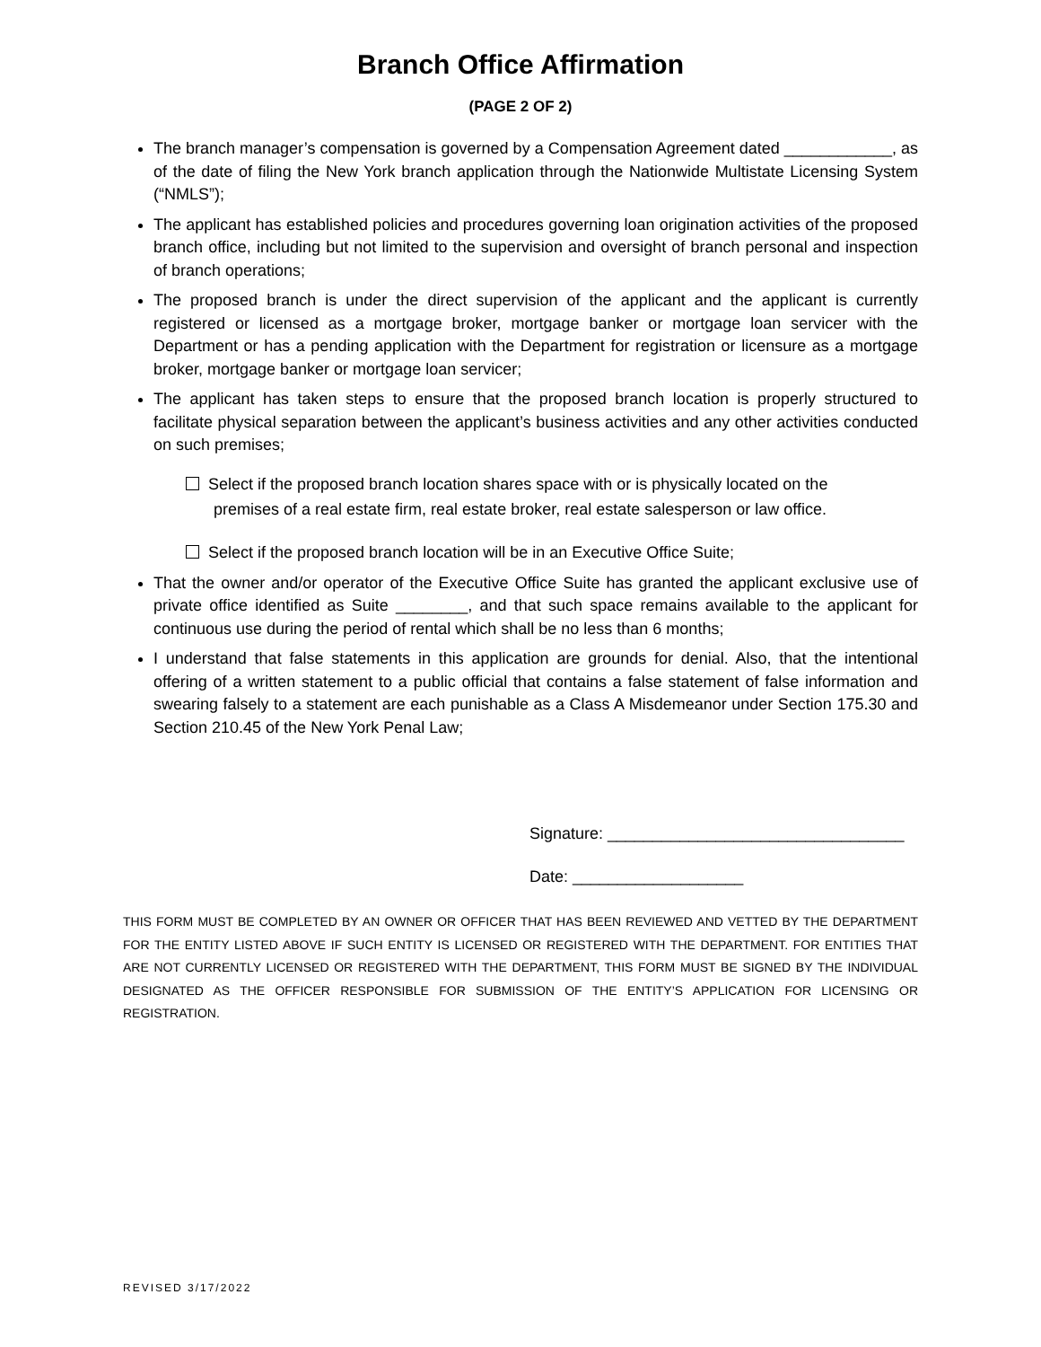Branch Office Affirmation
(PAGE 2 OF 2)
The branch manager’s compensation is governed by a Compensation Agreement dated ____________, as of the date of filing the New York branch application through the Nationwide Multistate Licensing System (“NMLS”);
The applicant has established policies and procedures governing loan origination activities of the proposed branch office, including but not limited to the supervision and oversight of branch personal and inspection of branch operations;
The proposed branch is under the direct supervision of the applicant and the applicant is currently registered or licensed as a mortgage broker, mortgage banker or mortgage loan servicer with the Department or has a pending application with the Department for registration or licensure as a mortgage broker, mortgage banker or mortgage loan servicer;
The applicant has taken steps to ensure that the proposed branch location is properly structured to facilitate physical separation between the applicant’s business activities and any other activities conducted on such premises;
Select if the proposed branch location shares space with or is physically located on the
premises of a real estate firm, real estate broker, real estate salesperson or law office.
Select if the proposed branch location will be in an Executive Office Suite;
That the owner and/or operator of the Executive Office Suite has granted the applicant exclusive use of private office identified as Suite ________, and that such space remains available to the applicant for continuous use during the period of rental which shall be no less than 6 months;
I understand that false statements in this application are grounds for denial. Also, that the intentional offering of a written statement to a public official that contains a false statement of false information and swearing falsely to a statement are each punishable as a Class A Misdemeanor under Section 175.30 and Section 210.45 of the New York Penal Law;
Signature: _________________________________
Date: ___________________
THIS FORM MUST BE COMPLETED BY AN OWNER OR OFFICER THAT HAS BEEN REVIEWED AND VETTED BY THE DEPARTMENT FOR THE ENTITY LISTED ABOVE IF SUCH ENTITY IS LICENSED OR REGISTERED WITH THE DEPARTMENT. FOR ENTITIES THAT ARE NOT CURRENTLY LICENSED OR REGISTERED WITH THE DEPARTMENT, THIS FORM MUST BE SIGNED BY THE INDIVIDUAL DESIGNATED AS THE OFFICER RESPONSIBLE FOR SUBMISSION OF THE ENTITY’S APPLICATION FOR LICENSING OR REGISTRATION.
REVISED 3/17/2022